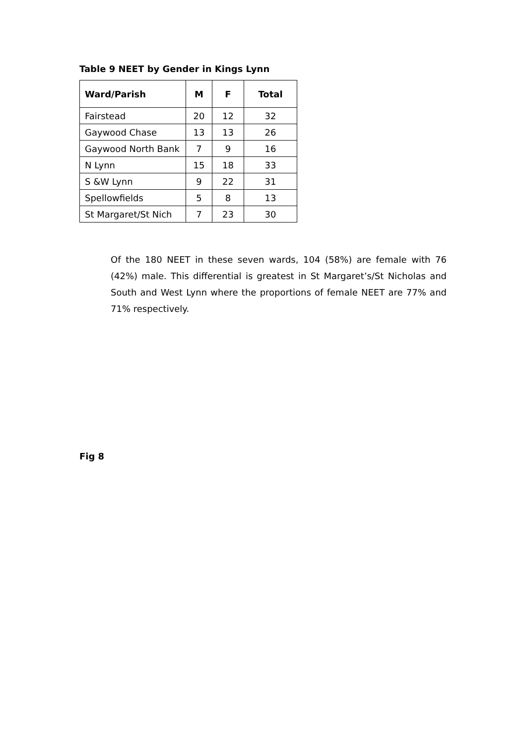Table 9 NEET by Gender in Kings Lynn
| Ward/Parish | M | F | Total |
| --- | --- | --- | --- |
| Fairstead | 20 | 12 | 32 |
| Gaywood Chase | 13 | 13 | 26 |
| Gaywood North Bank | 7 | 9 | 16 |
| N Lynn | 15 | 18 | 33 |
| S &W Lynn | 9 | 22 | 31 |
| Spellowfields | 5 | 8 | 13 |
| St Margaret/St Nich | 7 | 23 | 30 |
Of the 180 NEET in these seven wards, 104 (58%) are female with 76 (42%) male. This differential is greatest in St Margaret’s/St Nicholas and South and West Lynn where the proportions of female NEET are 77% and 71% respectively.
Fig 8